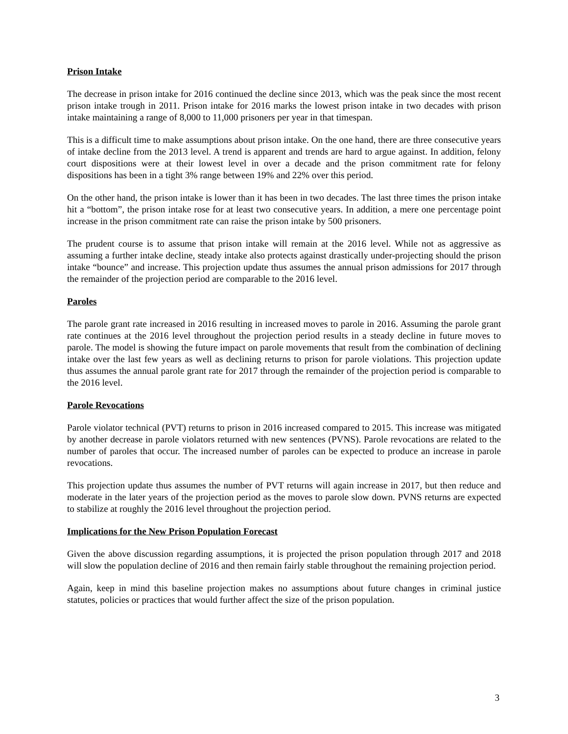Prison Intake
The decrease in prison intake for 2016 continued the decline since 2013, which was the peak since the most recent prison intake trough in 2011. Prison intake for 2016 marks the lowest prison intake in two decades with prison intake maintaining a range of 8,000 to 11,000 prisoners per year in that timespan.
This is a difficult time to make assumptions about prison intake. On the one hand, there are three consecutive years of intake decline from the 2013 level. A trend is apparent and trends are hard to argue against. In addition, felony court dispositions were at their lowest level in over a decade and the prison commitment rate for felony dispositions has been in a tight 3% range between 19% and 22% over this period.
On the other hand, the prison intake is lower than it has been in two decades. The last three times the prison intake hit a “bottom”, the prison intake rose for at least two consecutive years. In addition, a mere one percentage point increase in the prison commitment rate can raise the prison intake by 500 prisoners.
The prudent course is to assume that prison intake will remain at the 2016 level. While not as aggressive as assuming a further intake decline, steady intake also protects against drastically under-projecting should the prison intake “bounce” and increase. This projection update thus assumes the annual prison admissions for 2017 through the remainder of the projection period are comparable to the 2016 level.
Paroles
The parole grant rate increased in 2016 resulting in increased moves to parole in 2016. Assuming the parole grant rate continues at the 2016 level throughout the projection period results in a steady decline in future moves to parole. The model is showing the future impact on parole movements that result from the combination of declining intake over the last few years as well as declining returns to prison for parole violations. This projection update thus assumes the annual parole grant rate for 2017 through the remainder of the projection period is comparable to the 2016 level.
Parole Revocations
Parole violator technical (PVT) returns to prison in 2016 increased compared to 2015. This increase was mitigated by another decrease in parole violators returned with new sentences (PVNS). Parole revocations are related to the number of paroles that occur. The increased number of paroles can be expected to produce an increase in parole revocations.
This projection update thus assumes the number of PVT returns will again increase in 2017, but then reduce and moderate in the later years of the projection period as the moves to parole slow down. PVNS returns are expected to stabilize at roughly the 2016 level throughout the projection period.
Implications for the New Prison Population Forecast
Given the above discussion regarding assumptions, it is projected the prison population through 2017 and 2018 will slow the population decline of 2016 and then remain fairly stable throughout the remaining projection period.
Again, keep in mind this baseline projection makes no assumptions about future changes in criminal justice statutes, policies or practices that would further affect the size of the prison population.
3